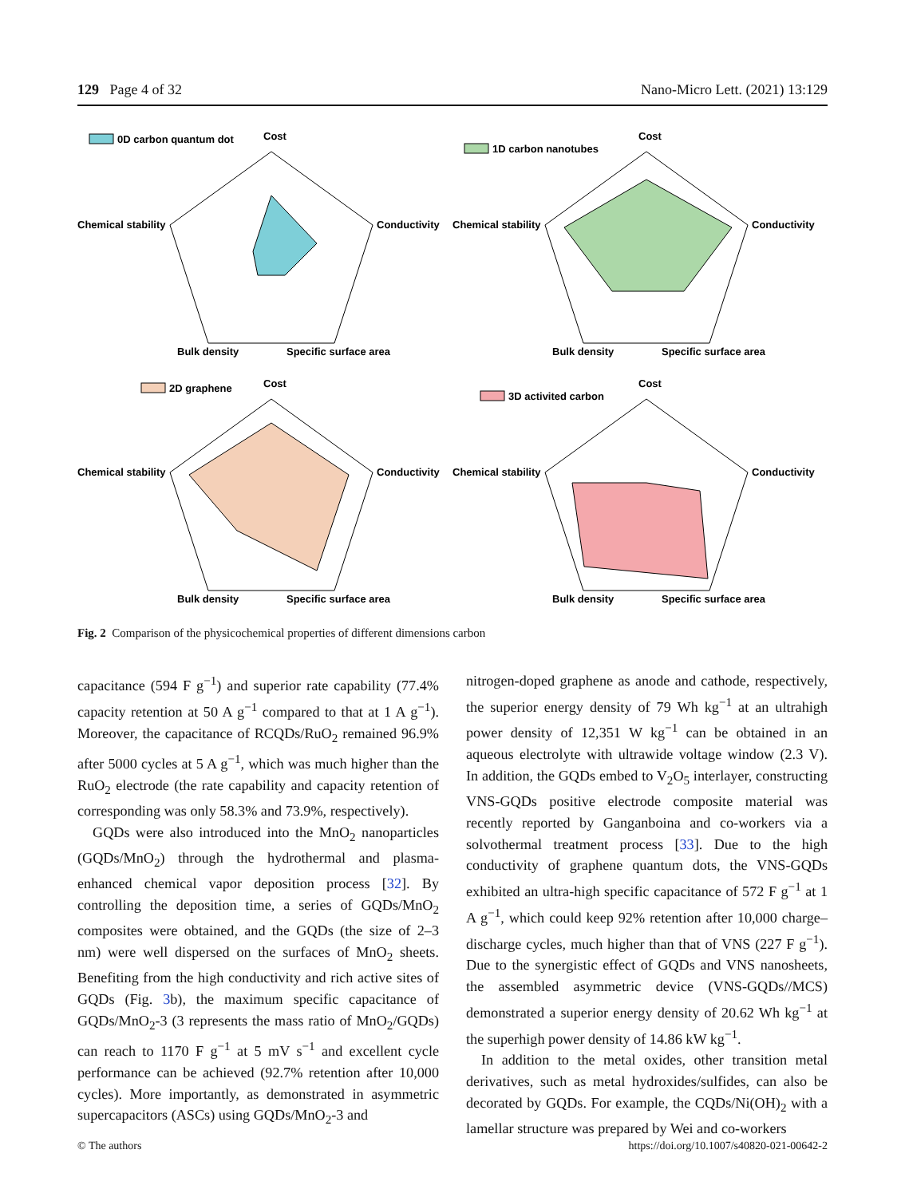129 Page 4 of 32 Nano-Micro Lett. (2021) 13:129
0D carbon quantum dot
Cost
Chemical stability
Conductivity
Bulk density
Specific surface area
1D carbon nanotubes
Cost
Chemical stability
Conductivity
Bulk density
Specific surface area
2D graphene
Cost
Chemical stability
Conductivity
Bulk density
Specific surface area
3D activited carbon
Cost
Chemical stability
Conductivity
Bulk density
Specific surface area
Fig. 2 Comparison of the physicochemical properties of different dimensions carbon
capacitance (594 F g<sup>−1</sup>) and superior rate capability (77.4% capacity retention at 50 A g<sup>−1</sup> compared to that at 1 A g<sup>−1</sup>). Moreover, the capacitance of RCQDs/RuO<sub>2</sub> remained 96.9% after 5000 cycles at 5 A g<sup>−1</sup>, which was much higher than the RuO<sub>2</sub> electrode (the rate capability and capacity retention of corresponding was only 58.3% and 73.9%, respectively).
GQDs were also introduced into the MnO<sub>2</sub> nanoparticles (GQDs/MnO<sub>2</sub>) through the hydrothermal and plasma-enhanced chemical vapor deposition process [32]. By controlling the deposition time, a series of GQDs/MnO<sub>2</sub> composites were obtained, and the GQDs (the size of 2–3 nm) were well dispersed on the surfaces of MnO<sub>2</sub> sheets. Benefiting from the high conductivity and rich active sites of GQDs (Fig. 3b), the maximum specific capacitance of GQDs/MnO<sub>2</sub>-3 (3 represents the mass ratio of MnO<sub>2</sub>/GQDs) can reach to 1170 F g<sup>−1</sup> at 5 mV s<sup>−1</sup> and excellent cycle performance can be achieved (92.7% retention after 10,000 cycles). More importantly, as demonstrated in asymmetric supercapacitors (ASCs) using GQDs/MnO<sub>2</sub>-3 and
nitrogen-doped graphene as anode and cathode, respectively, the superior energy density of 79 Wh kg<sup>−1</sup> at an ultrahigh power density of 12,351 W kg<sup>−1</sup> can be obtained in an aqueous electrolyte with ultrawide voltage window (2.3 V). In addition, the GQDs embed to V<sub>2</sub>O<sub>5</sub> interlayer, constructing VNS-GQDs positive electrode composite material was recently reported by Ganganboina and co-workers via a solvothermal treatment process [33]. Due to the high conductivity of graphene quantum dots, the VNS-GQDs exhibited an ultra-high specific capacitance of 572 F g<sup>−1</sup> at 1 A g<sup>−1</sup>, which could keep 92% retention after 10,000 charge–discharge cycles, much higher than that of VNS (227 F g<sup>−1</sup>). Due to the synergistic effect of GQDs and VNS nanosheets, the assembled asymmetric device (VNS-GQDs//MCS) demonstrated a superior energy density of 20.62 Wh kg<sup>−1</sup> at the superhigh power density of 14.86 kW kg<sup>−1</sup>.
In addition to the metal oxides, other transition metal derivatives, such as metal hydroxides/sulfides, can also be decorated by GQDs. For example, the CQDs/Ni(OH)<sub>2</sub> with a lamellar structure was prepared by Wei and co-workers
© The authors https://doi.org/10.1007/s40820-021-00642-2